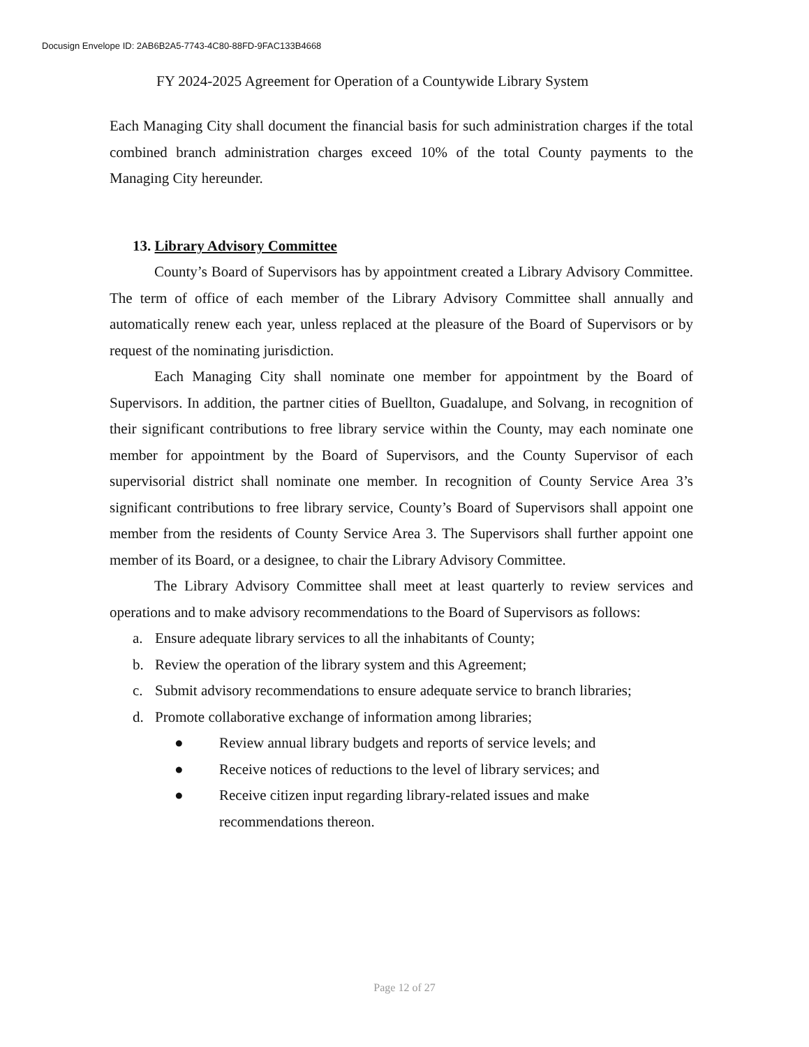Docusign Envelope ID: 2AB6B2A5-7743-4C80-88FD-9FAC133B4668
FY 2024-2025 Agreement for Operation of a Countywide Library System
Each Managing City shall document the financial basis for such administration charges if the total combined branch administration charges exceed 10% of the total County payments to the Managing City hereunder.
13. Library Advisory Committee
County’s Board of Supervisors has by appointment created a Library Advisory Committee. The term of office of each member of the Library Advisory Committee shall annually and automatically renew each year, unless replaced at the pleasure of the Board of Supervisors or by request of the nominating jurisdiction.
Each Managing City shall nominate one member for appointment by the Board of Supervisors. In addition, the partner cities of Buellton, Guadalupe, and Solvang, in recognition of their significant contributions to free library service within the County, may each nominate one member for appointment by the Board of Supervisors, and the County Supervisor of each supervisorial district shall nominate one member. In recognition of County Service Area 3’s significant contributions to free library service, County’s Board of Supervisors shall appoint one member from the residents of County Service Area 3. The Supervisors shall further appoint one member of its Board, or a designee, to chair the Library Advisory Committee.
The Library Advisory Committee shall meet at least quarterly to review services and operations and to make advisory recommendations to the Board of Supervisors as follows:
a. Ensure adequate library services to all the inhabitants of County;
b. Review the operation of the library system and this Agreement;
c. Submit advisory recommendations to ensure adequate service to branch libraries;
d. Promote collaborative exchange of information among libraries;
● Review annual library budgets and reports of service levels; and
● Receive notices of reductions to the level of library services; and
● Receive citizen input regarding library-related issues and make recommendations thereon.
Page 12 of 27